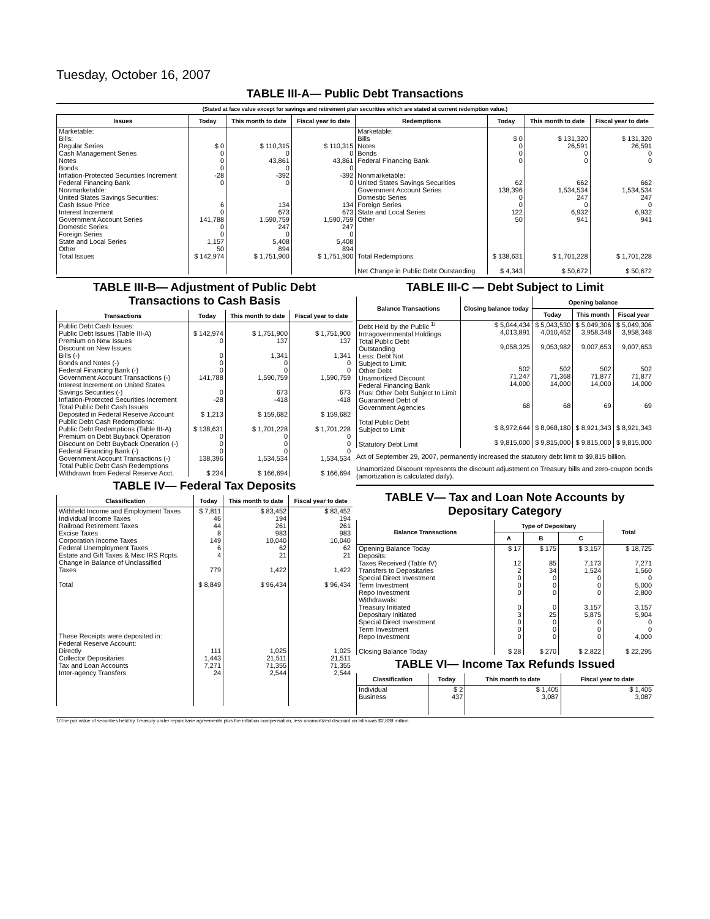Tuesday, October 16, 2007
TABLE III-A— Public Debt Transactions
(Stated at face value except for savings and retirement plan securities which are stated at current redemption value.)
| Issues | Today | This month to date | Fiscal year to date | Redemptions | Today | This month to date | Fiscal year to date |
| --- | --- | --- | --- | --- | --- | --- | --- |
| Marketable: Bills: Regular Series Cash Management Series Notes Bonds Inflation-Protected Securities Increment Federal Financing Bank Nonmarketable: United States Savings Securities: Cash Issue Price Interest Increment Government Account Series Domestic Series Foreign Series State and Local Series Other | $ 0 0 0 0 -28 0 6 0 141,788 0 0 1,157 50 | $ 110,315 0 43,861 0 -392 0 134 673 1,590,759 247 0 5,408 894 | $ 110,315 0 43,861 0 -392 0 134 673 1,590,759 247 0 5,408 894 | Marketable: Bills Notes Bonds Federal Financing Bank Nonmarketable: United States Savings Securities Government Account Series Domestic Series Foreign Series State and Local Series Other | $ 0 0 0 0 62 138,396 0 0 122 50 | $ 131,320 26,591 0 0 662 1,534,534 247 0 6,932 941 | $ 131,320 26,591 0 0 662 1,534,534 247 0 6,932 941 |
| Total Issues | $ 142,974 | $ 1,751,900 | $ 1,751,900 | Total Redemptions | $ 138,631 | $ 1,701,228 | $ 1,701,228 |
| | | | | Net Change in Public Debt Outstanding | $ 4,343 | $ 50,672 | $ 50,672 |
TABLE III-B— Adjustment of Public Debt Transactions to Cash Basis
| Transactions | Today | This month to date | Fiscal year to date |
| --- | --- | --- | --- |
| Public Debt Cash Issues: Public Debt Issues (Table III-A) Premium on New Issues Discount on New Issues: Bills (-) Bonds and Notes (-) Federal Financing Bank (-) Government Account Transactions (-) Interest Increment on United States Savings Securities (-) Inflation-Protected Securities Increment Total Public Debt Cash Issues Deposited in Federal Reserve Account Public Debt Cash Redemptions: Public Debt Redemptions (Table III-A) Premium on Debt Buyback Operation Discount on Debt Buyback Operation (-) Federal Financing Bank (-) Government Account Transactions (-) Total Public Debt Cash Redemptions Withdrawn from Federal Reserve Acct. | $ 142,974 0 0 0 0 141,788 0 -28 $ 1,213 $ 138,631 0 0 0 138,396 $ 234 | $ 1,751,900 137 1,341 0 0 1,590,759 673 -418 $ 159,682 $ 1,701,228 0 0 0 1,534,534 $ 166,694 | $ 1,751,900 137 1,341 0 0 1,590,759 673 -418 $ 159,682 $ 1,701,228 0 0 0 1,534,534 $ 166,694 |
TABLE IV— Federal Tax Deposits
| Classification | Today | This month to date | Fiscal year to date |
| --- | --- | --- | --- |
| Withheld Income and Employment Taxes Individual Income Taxes Railroad Retirement Taxes Excise Taxes Corporation Income Taxes Federal Unemployment Taxes Estate and Gift Taxes & Misc IRS Rcpts. Change in Balance of Unclassified Taxes Total | $ 7,811 46 44 8 149 6 4 779 $ 8,849 | $ 83,452 194 261 983 10,040 62 21 1,422 $ 96,434 | $ 83,452 194 261 983 10,040 62 21 1,422 $ 96,434 |
| These Receipts were deposited in: Federal Reserve Account: Directly Collector Depositaries Tax and Loan Accounts Inter-agency Transfers | 111 1,443 7,271 24 | 1,025 21,511 71,355 2,544 | 1,025 21,511 71,355 2,544 |
TABLE III-C — Debt Subject to Limit
| Balance Transactions | Closing balance today | Opening balance | | |
| --- | --- | --- | --- | --- |
| | | Today | This month | Fiscal year |
| Debt Held by the Public <sup>1/</sup> Intragovernmental Holdings Total Public Debt Outstanding Less: Debt Not Subject to Limit: Other Debt Unamortized Discount Federal Financing Bank Plus: Other Debt Subject to Limit Guaranteed Debt of Government Agencies Total Public Debt Subject to Limit Statutory Debt Limit | $ 5,044,434 4,013,891 9,058,325 502 71,247 14,000 68 $ 8,972,644 $ 9,815,000 | $ 5,043,530 4,010,452 9,053,982 502 71,368 14,000 68 $ 8,968,180 $ 9,815,000 | $ 5,049,306 3,958,348 9,007,653 502 71,877 14,000 69 $ 8,921,343 $ 9,815,000 | $ 5,049,306 3,958,348 9,007,653 502 71,877 14,000 69 $ 8,921,343 $ 9,815,000 |
Act of September 29, 2007, permanently increased the statutory debt limit to $9,815 billion.
Unamortized Discount represents the discount adjustment on Treasury bills and zero-coupon bonds (amortization is calculated daily).
TABLE V— Tax and Loan Note Accounts by Depositary Category
| Balance Transactions | Type of Depositary | | | Total |
| --- | --- | --- | --- | --- |
| | A | B | C | |
| Opening Balance Today Deposits: Taxes Received (Table IV) Transfers to Depositaries Special Direct Investment Term Investment Repo Investment Withdrawals: Treasury Initiated Depositary Initiated Special Direct Investment Term Investment Repo Investment Closing Balance Today | $ 17 12 2 0 0 0 0 3 0 0 0 $ 28 | $ 175 85 34 0 0 0 0 25 0 0 0 $ 270 | $ 3,157 7,173 1,524 0 0 0 3,157 5,875 0 0 0 $ 2,822 | $ 18,725 7,271 1,560 0 5,000 2,800 3,157 5,904 0 0 4,000 $ 22,295 |
TABLE VI— Income Tax Refunds Issued
| Classification | Today | This month to date | Fiscal year to date |
| --- | --- | --- | --- |
| Individual Business | $ 2 437 | $ 1,405 3,087 | $ 1,405 3,087 |
1/The par value of securities held by Treasury under repurchase agreements plus the inflation compensation, less unamortized discount on bills was $2,839 million.